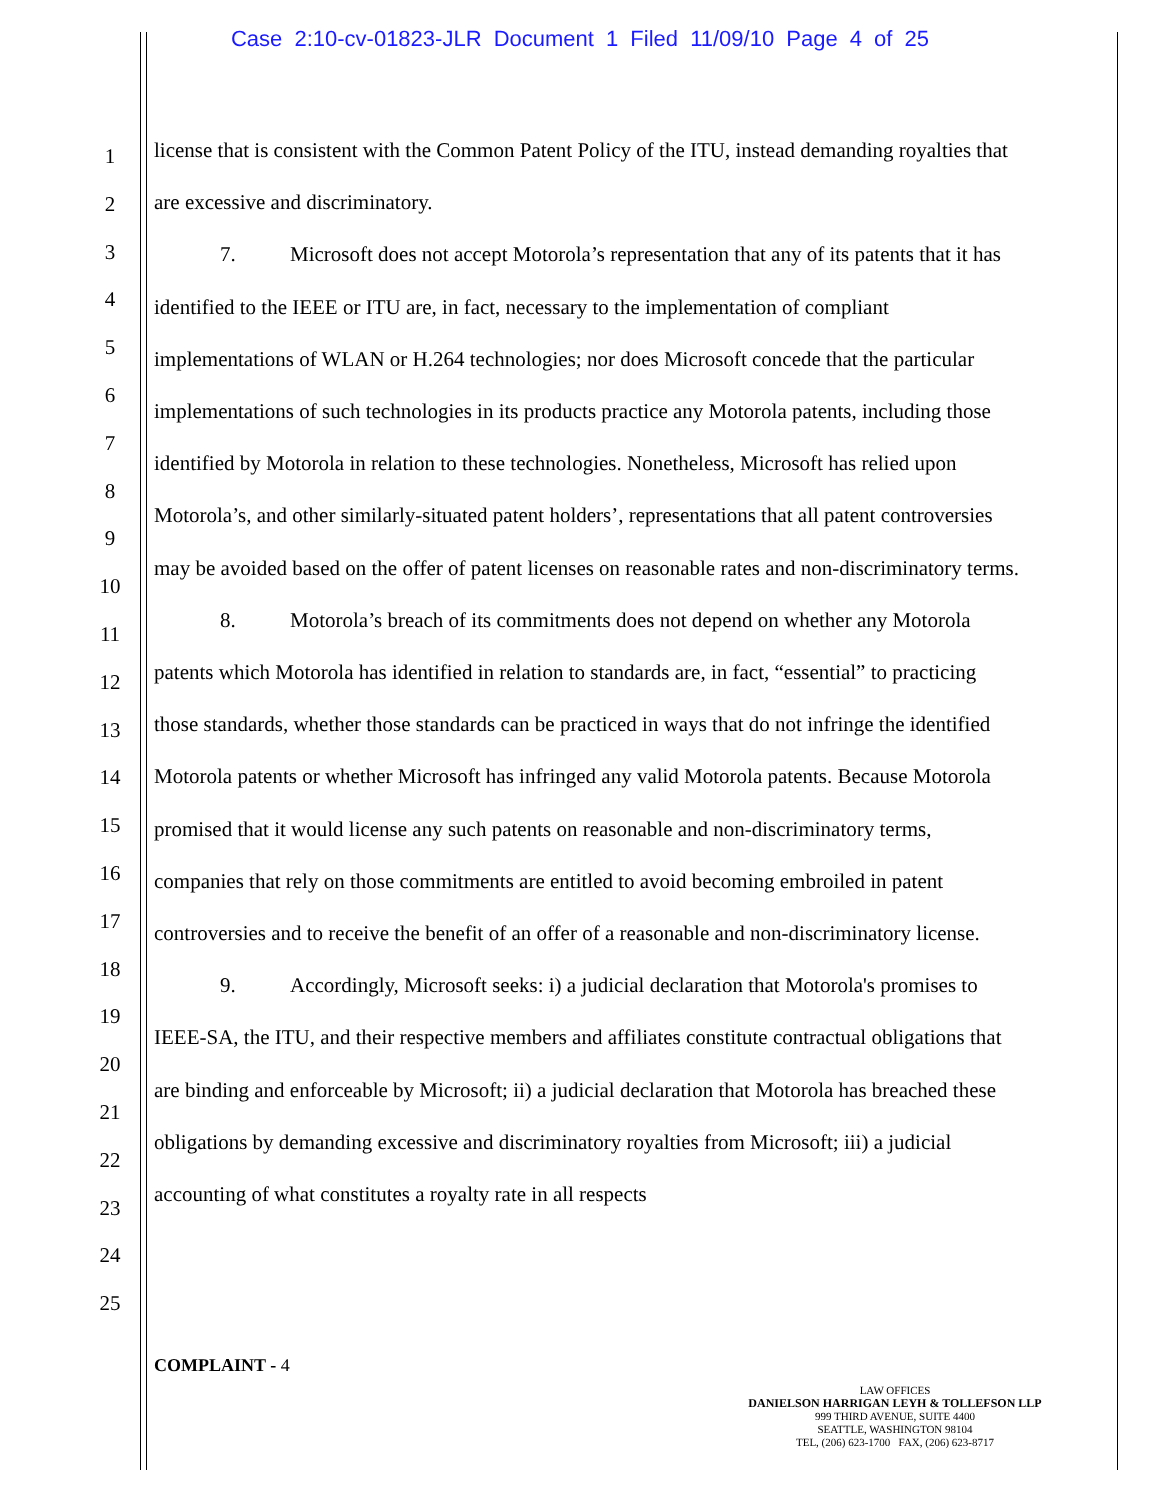Case 2:10-cv-01823-JLR Document 1 Filed 11/09/10 Page 4 of 25
1
2
3
4
5
6
7
8
9
10
11
12
13
14
15
16
17
18
19
20
21
22
23
24
25
license that is consistent with the Common Patent Policy of the ITU, instead demanding royalties that are excessive and discriminatory.
7. Microsoft does not accept Motorola’s representation that any of its patents that it has identified to the IEEE or ITU are, in fact, necessary to the implementation of compliant implementations of WLAN or H.264 technologies; nor does Microsoft concede that the particular implementations of such technologies in its products practice any Motorola patents, including those identified by Motorola in relation to these technologies. Nonetheless, Microsoft has relied upon Motorola’s, and other similarly-situated patent holders’, representations that all patent controversies may be avoided based on the offer of patent licenses on reasonable rates and non-discriminatory terms.
8. Motorola’s breach of its commitments does not depend on whether any Motorola patents which Motorola has identified in relation to standards are, in fact, “essential” to practicing those standards, whether those standards can be practiced in ways that do not infringe the identified Motorola patents or whether Microsoft has infringed any valid Motorola patents. Because Motorola promised that it would license any such patents on reasonable and non-discriminatory terms, companies that rely on those commitments are entitled to avoid becoming embroiled in patent controversies and to receive the benefit of an offer of a reasonable and non-discriminatory license.
9. Accordingly, Microsoft seeks: i) a judicial declaration that Motorola's promises to IEEE-SA, the ITU, and their respective members and affiliates constitute contractual obligations that are binding and enforceable by Microsoft; ii) a judicial declaration that Motorola has breached these obligations by demanding excessive and discriminatory royalties from Microsoft; iii) a judicial accounting of what constitutes a royalty rate in all respects
COMPLAINT - 4
LAW OFFICES
DANIELSON HARRIGAN LEYH & TOLLEFSON LLP
999 THIRD AVENUE, SUITE 4400
SEATTLE, WASHINGTON 98104
TEL, (206) 623-1700 FAX, (206) 623-8717